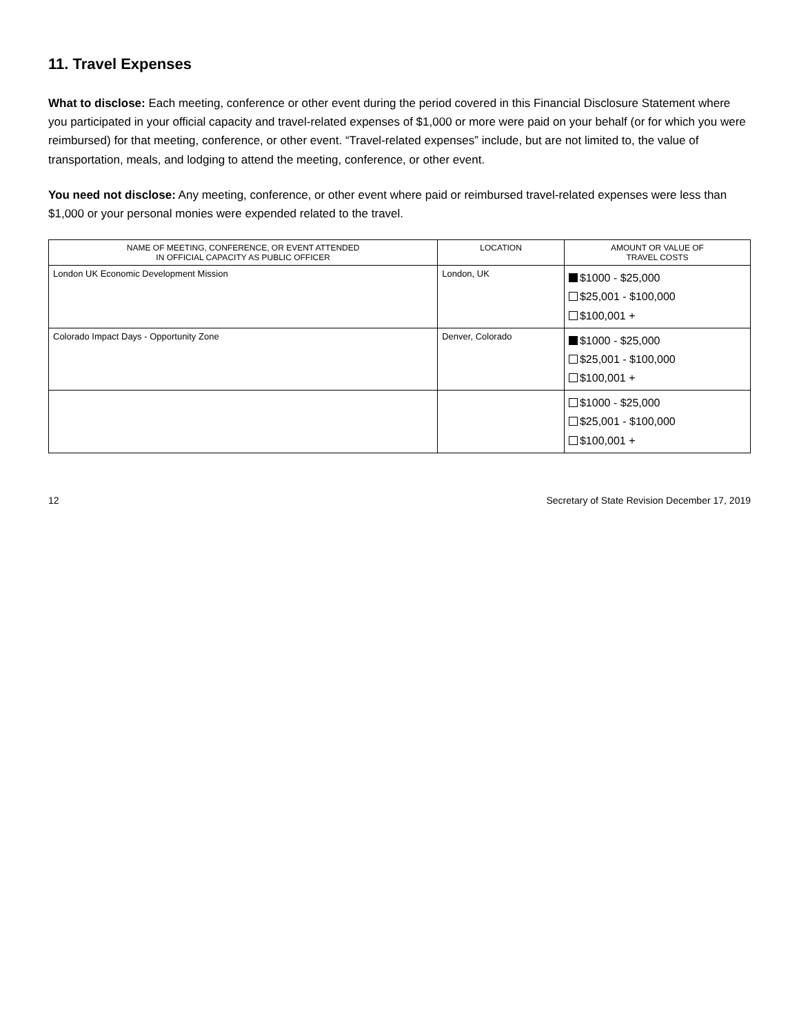11. Travel Expenses
What to disclose: Each meeting, conference or other event during the period covered in this Financial Disclosure Statement where you participated in your official capacity and travel-related expenses of $1,000 or more were paid on your behalf (or for which you were reimbursed) for that meeting, conference, or other event. “Travel-related expenses” include, but are not limited to, the value of transportation, meals, and lodging to attend the meeting, conference, or other event.
You need not disclose: Any meeting, conference, or other event where paid or reimbursed travel-related expenses were less than $1,000 or your personal monies were expended related to the travel.
| NAME OF MEETING, CONFERENCE, OR EVENT ATTENDED IN OFFICIAL CAPACITY AS PUBLIC OFFICER | LOCATION | AMOUNT OR VALUE OF TRAVEL COSTS |
| --- | --- | --- |
| London UK Economic Development Mission | London, UK | $1000 - $25,000 $25,001 - $100,000 $100,001 + |
| Colorado Impact Days - Opportunity Zone | Denver, Colorado | $1000 - $25,000 $25,001 - $100,000 $100,001 + |
| | | $1000 - $25,000 $25,001 - $100,000 $100,001 + |
12 Secretary of State Revision December 17, 2019